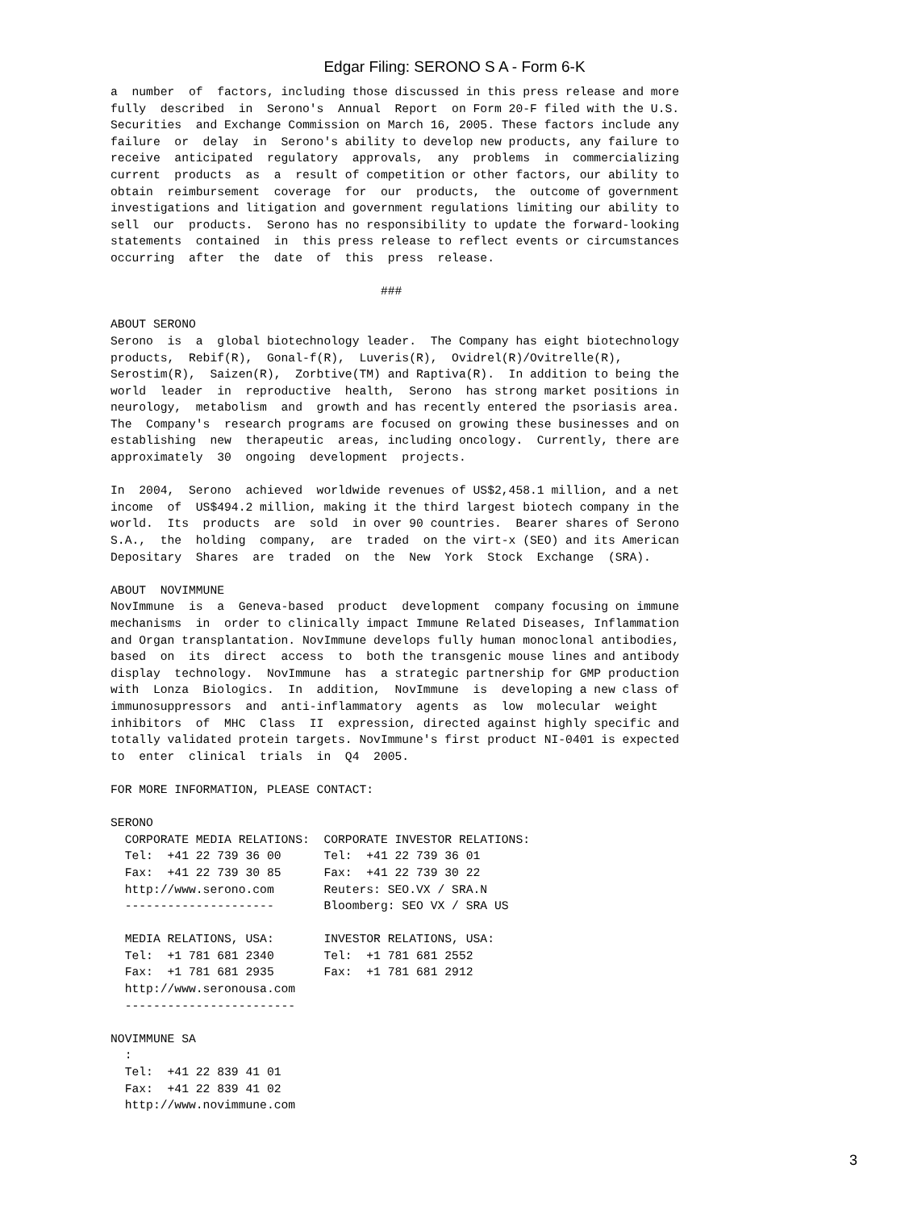Edgar Filing: SERONO S A - Form 6-K
a  number  of  factors, including those discussed in this press release and more
fully  described  in  Serono's  Annual  Report  on Form 20-F filed with the U.S.
Securities  and Exchange Commission on March 16, 2005. These factors include any
failure  or  delay  in  Serono's ability to develop new products, any failure to
receive  anticipated  regulatory  approvals,  any  problems  in  commercializing
current  products  as  a  result of competition or other factors, our ability to
obtain  reimbursement  coverage  for  our  products,  the  outcome of government
investigations and litigation and government regulations limiting our ability to
sell  our  products.  Serono has no responsibility to update the forward-looking
statements  contained  in  this press release to reflect events or circumstances
occurring  after  the  date  of  this  press  release.

                                      ###

ABOUT SERONO
Serono  is  a  global biotechnology leader.  The Company has eight biotechnology
products,  Rebif(R),  Gonal-f(R),  Luveris(R),  Ovidrel(R)/Ovitrelle(R),
Serostim(R),  Saizen(R),  Zorbtive(TM) and Raptiva(R).  In addition to being the
world  leader  in  reproductive  health,  Serono  has strong market positions in
neurology,  metabolism  and  growth and has recently entered the psoriasis area.
The  Company's  research programs are focused on growing these businesses and on
establishing  new  therapeutic  areas, including oncology.  Currently, there are
approximately  30  ongoing  development  projects.

In  2004,  Serono  achieved  worldwide revenues of US$2,458.1 million, and a net
income  of  US$494.2 million, making it the third largest biotech company in the
world.  Its  products  are  sold  in over 90 countries.  Bearer shares of Serono
S.A.,  the  holding  company,  are  traded  on the virt-x (SEO) and its American
Depositary  Shares  are  traded  on  the  New  York  Stock  Exchange  (SRA).

ABOUT  NOVIMMUNE
NovImmune  is  a  Geneva-based  product  development  company focusing on immune
mechanisms  in  order to clinically impact Immune Related Diseases, Inflammation
and Organ transplantation. NovImmune develops fully human monoclonal antibodies,
based  on  its  direct  access  to  both the transgenic mouse lines and antibody
display  technology.  NovImmune  has  a strategic partnership for GMP production
with  Lonza  Biologics.  In  addition,  NovImmune  is  developing a new class of
immunosuppressors  and  anti-inflammatory  agents  as  low  molecular  weight
inhibitors  of  MHC  Class  II  expression, directed against highly specific and
totally validated protein targets. NovImmune's first product NI-0401 is expected
to  enter  clinical  trials  in  Q4  2005.

FOR MORE INFORMATION, PLEASE CONTACT:

SERONO
  CORPORATE MEDIA RELATIONS:  CORPORATE INVESTOR RELATIONS:
  Tel:  +41 22 739 36 00      Tel:  +41 22 739 36 01
  Fax:  +41 22 739 30 85      Fax:  +41 22 739 30 22
  http://www.serono.com       Reuters: SEO.VX / SRA.N
  ---------------------       Bloomberg: SEO VX / SRA US

  MEDIA RELATIONS, USA:       INVESTOR RELATIONS, USA:
  Tel:  +1 781 681 2340       Tel:  +1 781 681 2552
  Fax:  +1 781 681 2935       Fax:  +1 781 681 2912
  http://www.seronousa.com
  ------------------------

NOVIMMUNE SA
  :
  Tel:  +41 22 839 41 01
  Fax:  +41 22 839 41 02
  http://www.novimmune.com
3